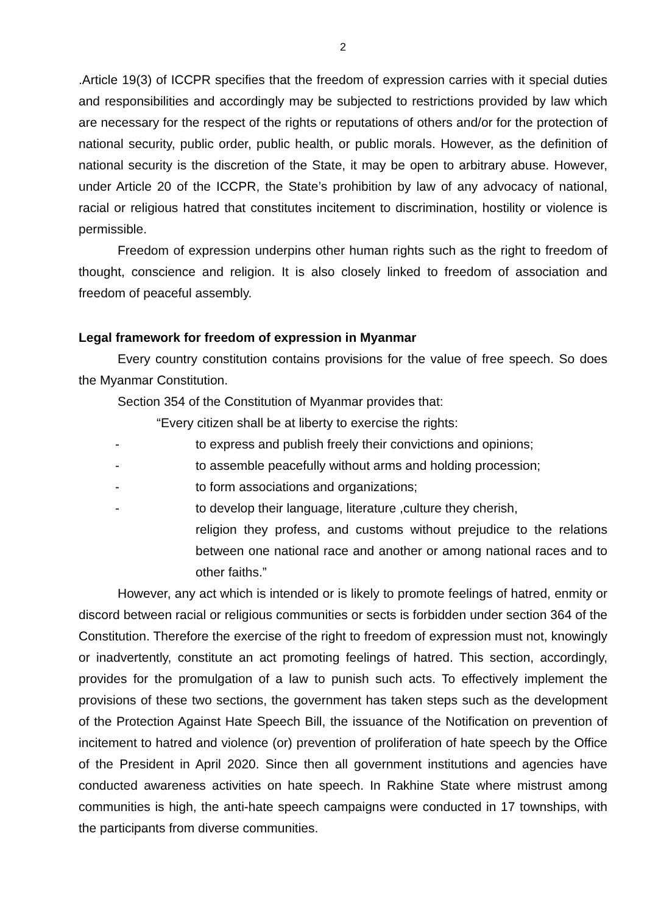2
.Article 19(3) of ICCPR specifies that the freedom of expression carries with it special duties and responsibilities and accordingly may be subjected to restrictions provided by law which are necessary for the respect of the rights or reputations of others and/or for the protection of national security, public order, public health, or public morals. However, as the definition of national security is the discretion of the State, it may be open to arbitrary abuse. However, under Article 20 of the ICCPR, the State’s prohibition by law of any advocacy of national, racial or religious hatred that constitutes incitement to discrimination, hostility or violence is permissible.
Freedom of expression underpins other human rights such as the right to freedom of thought, conscience and religion. It is also closely linked to freedom of association and freedom of peaceful assembly.
Legal framework for freedom of expression in Myanmar
Every country constitution contains provisions for the value of free speech. So does the Myanmar Constitution.
Section 354 of the Constitution of Myanmar provides that:
“Every citizen shall be at liberty to exercise the rights:
- to express and publish freely their convictions and opinions;
- to assemble peacefully without arms and holding procession;
- to form associations and organizations;
- to develop their language, literature ,culture they cherish,
religion they profess, and customs without prejudice to the relations between one national race and another or among national races and to other faiths.”
However, any act which is intended or is likely to promote feelings of hatred, enmity or discord between racial or religious communities or sects is forbidden under section 364 of the Constitution. Therefore the exercise of the right to freedom of expression must not, knowingly or inadvertently, constitute an act promoting feelings of hatred. This section, accordingly, provides for the promulgation of a law to punish such acts. To effectively implement the provisions of these two sections, the government has taken steps such as the development of the Protection Against Hate Speech Bill, the issuance of the Notification on prevention of incitement to hatred and violence (or) prevention of proliferation of hate speech by the Office of the President in April 2020. Since then all government institutions and agencies have conducted awareness activities on hate speech. In Rakhine State where mistrust among communities is high, the anti-hate speech campaigns were conducted in 17 townships, with the participants from diverse communities.